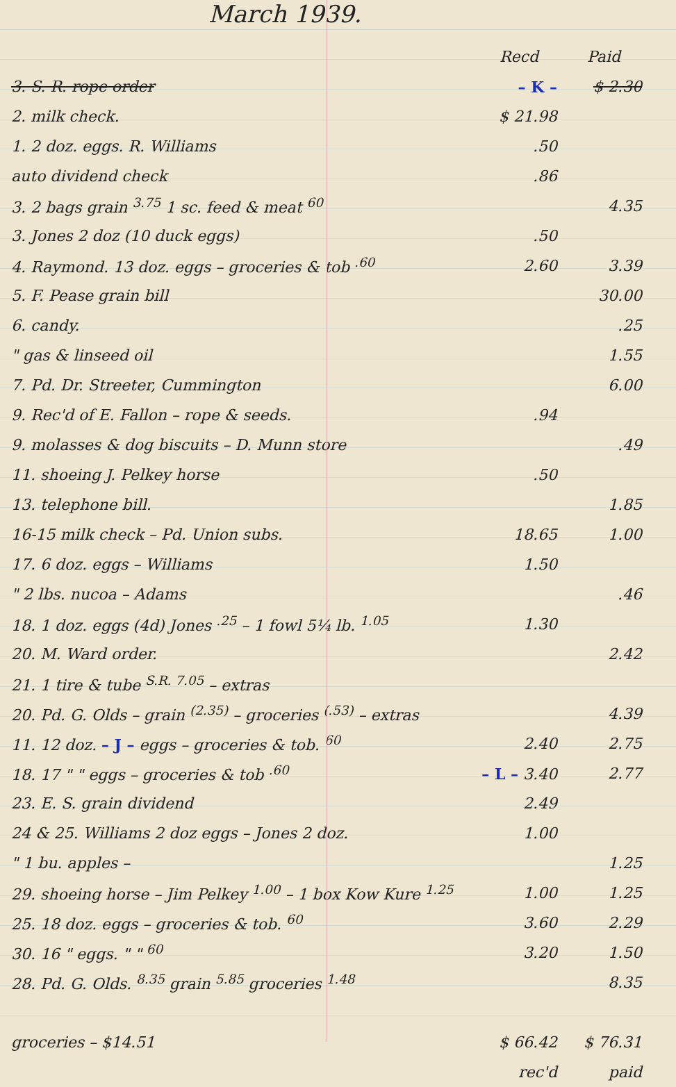March 1939.
| | Recd | Paid |
| --- | --- | --- |
| 3. S. R. rope order | – K – | $ 2.30 |
| 2. milk check. | $ 21.98 | |
| 1. 2 doz. eggs. R. Williams | .50 | |
| auto dividend check | .86 | |
| 3. 2 bags grain <sup>3.75</sup> 1 sc. feed & meat <sup>60</sup> | | 4.35 |
| 3. Jones 2 doz (10 duck eggs) | .50 | |
| 4. Raymond. 13 doz. eggs – groceries & tob <sup>.60</sup> | 2.60 | 3.39 |
| 5. F. Pease grain bill | | 30.00 |
| 6. candy. | | .25 |
| " gas & linseed oil | | 1.55 |
| 7. Pd. Dr. Streeter, Cummington | | 6.00 |
| 9. Rec'd of E. Fallon – rope & seeds. | .94 | |
| 9. molasses & dog biscuits – D. Munn store | | .49 |
| 11. shoeing J. Pelkey horse | .50 | |
| 13. telephone bill. | | 1.85 |
| 16-15 milk check – Pd. Union subs. | 18.65 | 1.00 |
| 17. 6 doz. eggs – Williams | 1.50 | |
| " 2 lbs. nucoa – Adams | | .46 |
| 18. 1 doz. eggs (4d) Jones <sup>.25</sup> – 1 fowl 5¼ lb. <sup>1.05</sup> | 1.30 | |
| 20. M. Ward order. | | 2.42 |
| 21. 1 tire & tube <sup>S.R. 7.05</sup> – extras | | |
| 20. Pd. G. Olds – grain <sup>(2.35)</sup> – groceries <sup>(.53)</sup> – extras | | 4.39 |
| 11. 12 doz. – J – eggs – groceries & tob. <sup>60</sup> | 2.40 | 2.75 |
| 18. 17 " " eggs – groceries & tob <sup>.60</sup> | – L – 3.40 | 2.77 |
| 23. E. S. grain dividend | 2.49 | |
| 24 & 25. Williams 2 doz eggs – Jones 2 doz. | 1.00 | |
| " 1 bu. apples – | | 1.25 |
| 29. shoeing horse – Jim Pelkey <sup>1.00</sup> – 1 box Kow Kure <sup>1.25</sup> | 1.00 | 1.25 |
| 25. 18 doz. eggs – groceries & tob. <sup>60</sup> | 3.60 | 2.29 |
| 30. 16 " eggs. " " <sup>60</sup> | 3.20 | 1.50 |
| 28. Pd. G. Olds. <sup>8.35</sup> grain <sup>5.85</sup> groceries <sup>1.48</sup> | | 8.35 |
| groceries – $14.51 | $ 66.42 | $ 76.31 |
| | rec'd | paid |